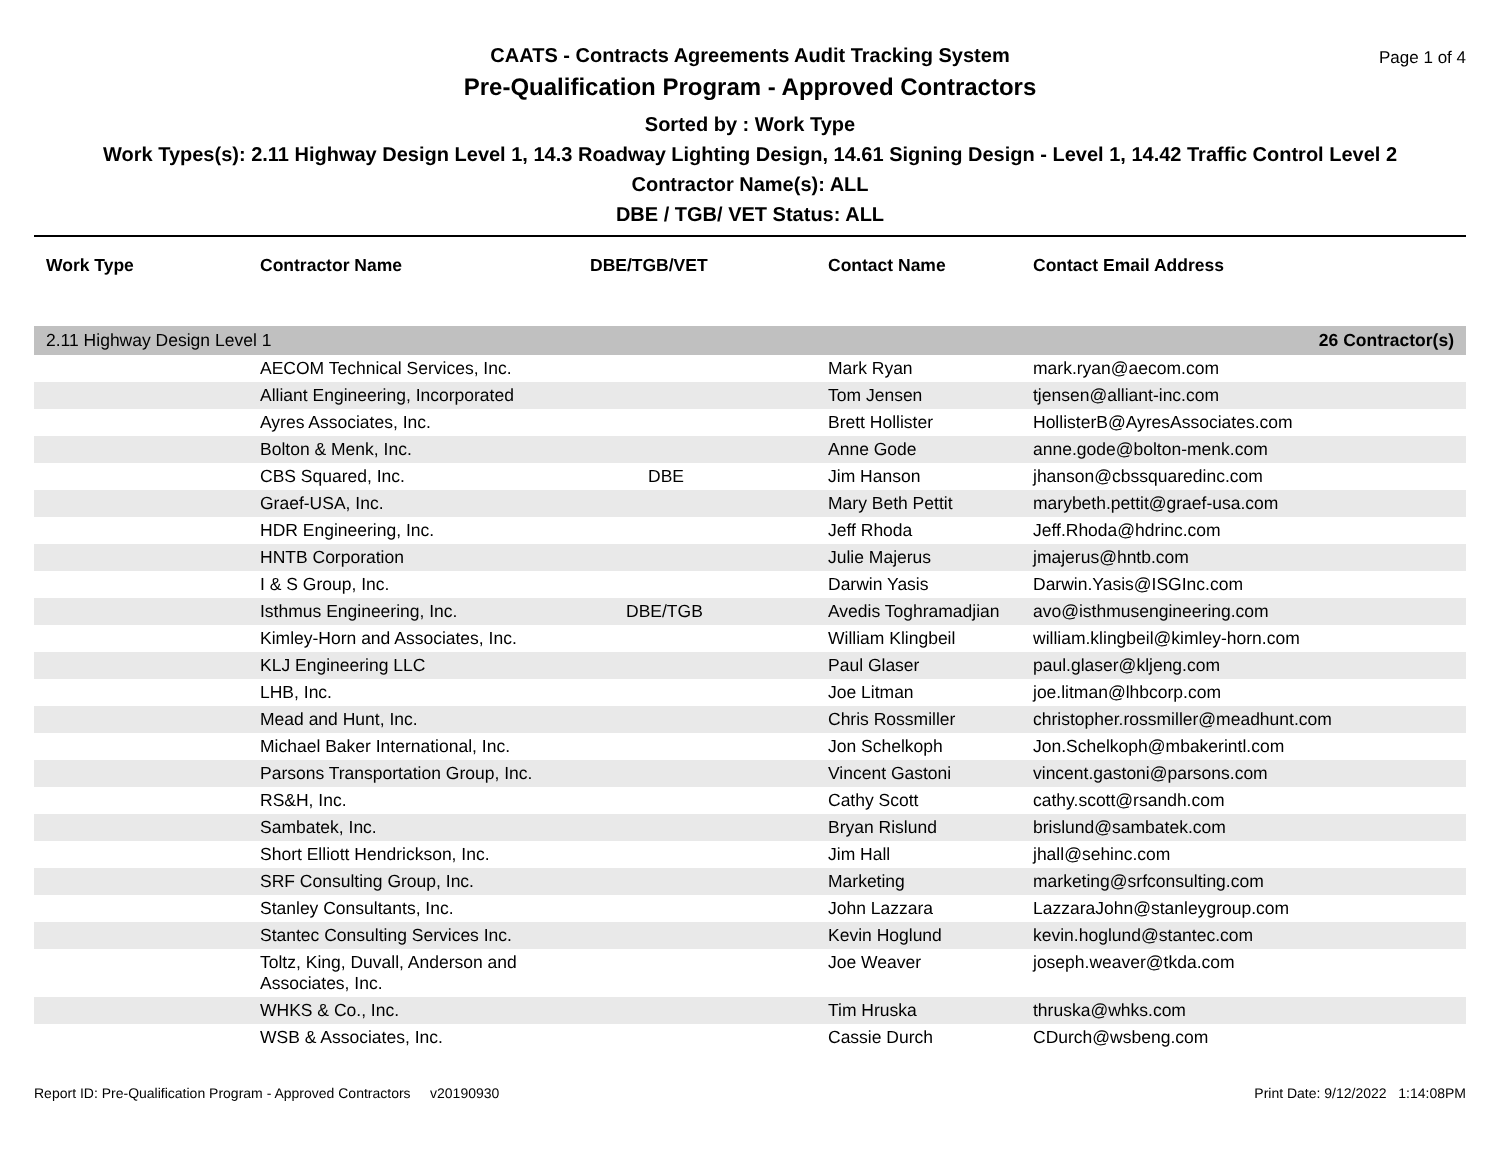Page 1 of 4
CAATS - Contracts Agreements Audit Tracking System
Pre-Qualification Program - Approved Contractors
Sorted by : Work Type
Work Types(s): 2.11 Highway Design Level 1, 14.3 Roadway Lighting Design, 14.61 Signing Design - Level 1, 14.42 Traffic Control Level 2
Contractor Name(s): ALL
DBE / TGB/ VET Status: ALL
| Work Type | Contractor Name | DBE/TGB/VET | Contact Name | Contact Email Address |
| --- | --- | --- | --- | --- |
| 2.11 Highway Design Level 1 | | | 26 Contractor(s) | |
| | AECOM Technical Services, Inc. | | Mark Ryan | mark.ryan@aecom.com |
| | Alliant Engineering, Incorporated | | Tom Jensen | tjensen@alliant-inc.com |
| | Ayres Associates, Inc. | | Brett Hollister | HollisterB@AyresAssociates.com |
| | Bolton & Menk, Inc. | | Anne Gode | anne.gode@bolton-menk.com |
| | CBS Squared, Inc. | DBE | Jim Hanson | jhanson@cbssquaredinc.com |
| | Graef-USA, Inc. | | Mary Beth Pettit | marybeth.pettit@graef-usa.com |
| | HDR Engineering, Inc. | | Jeff Rhoda | Jeff.Rhoda@hdrinc.com |
| | HNTB Corporation | | Julie Majerus | jmajerus@hntb.com |
| | I & S Group, Inc. | | Darwin Yasis | Darwin.Yasis@ISGInc.com |
| | Isthmus Engineering, Inc. | DBE/TGB | Avedis Toghramadjian | avo@isthmusengineering.com |
| | Kimley-Horn and Associates, Inc. | | William Klingbeil | william.klingbeil@kimley-horn.com |
| | KLJ Engineering LLC | | Paul Glaser | paul.glaser@kljeng.com |
| | LHB, Inc. | | Joe Litman | joe.litman@lhbcorp.com |
| | Mead and Hunt, Inc. | | Chris Rossmiller | christopher.rossmiller@meadhunt.com |
| | Michael Baker International, Inc. | | Jon Schelkoph | Jon.Schelkoph@mbakerintl.com |
| | Parsons Transportation Group, Inc. | | Vincent Gastoni | vincent.gastoni@parsons.com |
| | RS&H, Inc. | | Cathy Scott | cathy.scott@rsandh.com |
| | Sambatek, Inc. | | Bryan Rislund | brislund@sambatek.com |
| | Short Elliott Hendrickson, Inc. | | Jim Hall | jhall@sehinc.com |
| | SRF Consulting Group, Inc. | | Marketing | marketing@srfconsulting.com |
| | Stanley Consultants, Inc. | | John Lazzara | LazzaraJohn@stanleygroup.com |
| | Stantec Consulting Services Inc. | | Kevin Hoglund | kevin.hoglund@stantec.com |
| | Toltz, King, Duvall, Anderson and Associates, Inc. | | Joe Weaver | joseph.weaver@tkda.com |
| | WHKS & Co., Inc. | | Tim Hruska | thruska@whks.com |
| | WSB & Associates, Inc. | | Cassie Durch | CDurch@wsbeng.com |
Report ID: Pre-Qualification Program - Approved Contractors v20190930 Print Date: 9/12/2022 1:14:08PM